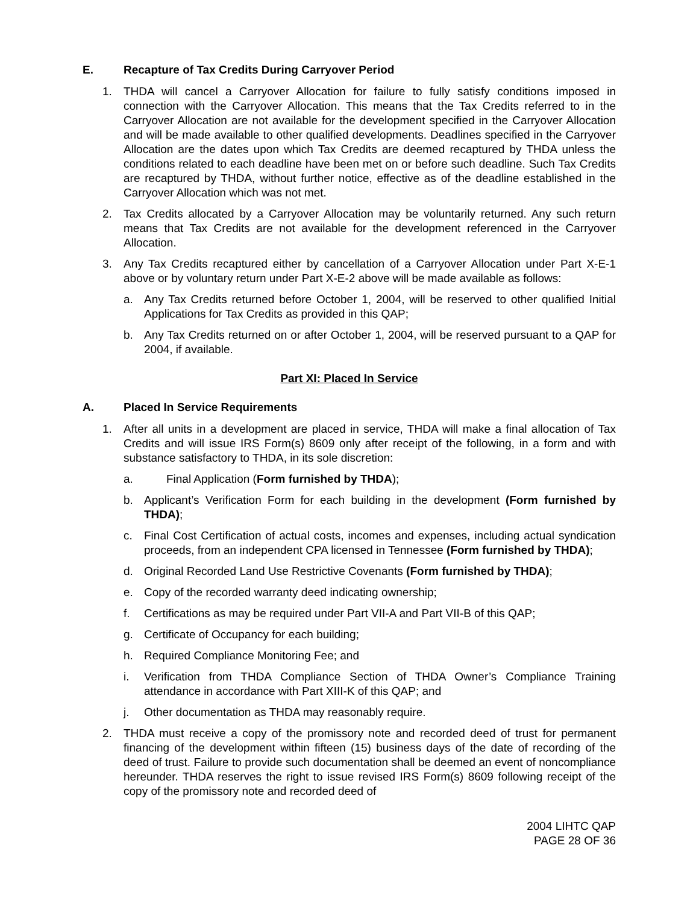E. Recapture of Tax Credits During Carryover Period
1. THDA will cancel a Carryover Allocation for failure to fully satisfy conditions imposed in connection with the Carryover Allocation. This means that the Tax Credits referred to in the Carryover Allocation are not available for the development specified in the Carryover Allocation and will be made available to other qualified developments. Deadlines specified in the Carryover Allocation are the dates upon which Tax Credits are deemed recaptured by THDA unless the conditions related to each deadline have been met on or before such deadline. Such Tax Credits are recaptured by THDA, without further notice, effective as of the deadline established in the Carryover Allocation which was not met.
2. Tax Credits allocated by a Carryover Allocation may be voluntarily returned. Any such return means that Tax Credits are not available for the development referenced in the Carryover Allocation.
3. Any Tax Credits recaptured either by cancellation of a Carryover Allocation under Part X-E-1 above or by voluntary return under Part X-E-2 above will be made available as follows:
a. Any Tax Credits returned before October 1, 2004, will be reserved to other qualified Initial Applications for Tax Credits as provided in this QAP;
b. Any Tax Credits returned on or after October 1, 2004, will be reserved pursuant to a QAP for 2004, if available.
Part XI: Placed In Service
A. Placed In Service Requirements
1. After all units in a development are placed in service, THDA will make a final allocation of Tax Credits and will issue IRS Form(s) 8609 only after receipt of the following, in a form and with substance satisfactory to THDA, in its sole discretion:
a. Final Application (Form furnished by THDA);
b. Applicant’s Verification Form for each building in the development (Form furnished by THDA);
c. Final Cost Certification of actual costs, incomes and expenses, including actual syndication proceeds, from an independent CPA licensed in Tennessee (Form furnished by THDA);
d. Original Recorded Land Use Restrictive Covenants (Form furnished by THDA);
e. Copy of the recorded warranty deed indicating ownership;
f. Certifications as may be required under Part VII-A and Part VII-B of this QAP;
g. Certificate of Occupancy for each building;
h. Required Compliance Monitoring Fee; and
i. Verification from THDA Compliance Section of THDA Owner’s Compliance Training attendance in accordance with Part XIII-K of this QAP; and
j. Other documentation as THDA may reasonably require.
2. THDA must receive a copy of the promissory note and recorded deed of trust for permanent financing of the development within fifteen (15) business days of the date of recording of the deed of trust. Failure to provide such documentation shall be deemed an event of noncompliance hereunder. THDA reserves the right to issue revised IRS Form(s) 8609 following receipt of the copy of the promissory note and recorded deed of
2004 LIHTC QAP
PAGE 28 OF 36